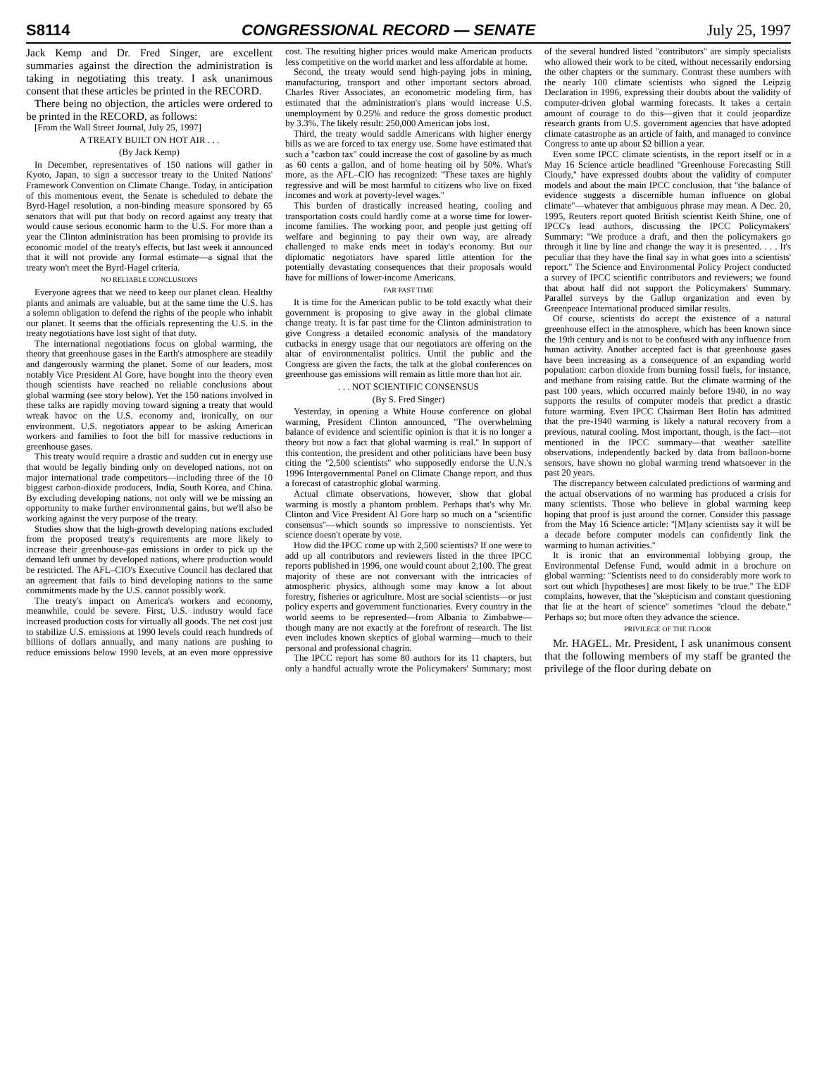S8114 CONGRESSIONAL RECORD — SENATE July 25, 1997
Jack Kemp and Dr. Fred Singer, are excellent summaries against the direction the administration is taking in negotiating this treaty. I ask unanimous consent that these articles be printed in the RECORD.
There being no objection, the articles were ordered to be printed in the RECORD, as follows:
[From the Wall Street Journal, July 25, 1997]
A TREATY BUILT ON HOT AIR . . .
(By Jack Kemp)
In December, representatives of 150 nations will gather in Kyoto, Japan, to sign a successor treaty to the United Nations' Framework Convention on Climate Change. Today, in anticipation of this momentous event, the Senate is scheduled to debate the Byrd-Hagel resolution, a non-binding measure sponsored by 65 senators that will put that body on record against any treaty that would cause serious economic harm to the U.S. For more than a year the Clinton administration has been promising to provide its economic model of the treaty's effects, but last week it announced that it will not provide any formal estimate—a signal that the treaty won't meet the Byrd-Hagel criteria.
NO RELIABLE CONCLUSIONS
Everyone agrees that we need to keep our planet clean. Healthy plants and animals are valuable, but at the same time the U.S. has a solemn obligation to defend the rights of the people who inhabit our planet. It seems that the officials representing the U.S. in the treaty negotiations have lost sight of that duty.
The international negotiations focus on global warming, the theory that greenhouse gases in the Earth's atmosphere are steadily and dangerously warming the planet. Some of our leaders, most notably Vice President Al Gore, have bought into the theory even though scientists have reached no reliable conclusions about global warming (see story below). Yet the 150 nations involved in these talks are rapidly moving toward signing a treaty that would wreak havoc on the U.S. economy and, ironically, on our environment. U.S. negotiators appear to be asking American workers and families to foot the bill for massive reductions in greenhouse gases.
This treaty would require a drastic and sudden cut in energy use that would be legally binding only on developed nations, not on major international trade competitors—including three of the 10 biggest carbon-dioxide producers, India, South Korea, and China. By excluding developing nations, not only will we be missing an opportunity to make further environmental gains, but we'll also be working against the very purpose of the treaty.
Studies show that the high-growth developing nations excluded from the proposed treaty's requirements are more likely to increase their greenhouse-gas emissions in order to pick up the demand left unmet by developed nations, where production would be restricted. The AFL–CIO's Executive Council has declared that an agreement that fails to bind developing nations to the same commitments made by the U.S. cannot possibly work.
The treaty's impact on America's workers and economy, meanwhile, could be severe. First, U.S. industry would face increased production costs for virtually all goods. The net cost just to stabilize U.S. emissions at 1990 levels could reach hundreds of billions of dollars annually, and many nations are pushing to reduce emissions below 1990 levels, at an even more oppressive cost. The resulting higher prices would make American products less competitive on the world market and less affordable at home.
Second, the treaty would send high-paying jobs in mining, manufacturing, transport and other important sectors abroad. Charles River Associates, an econometric modeling firm, has estimated that the administration's plans would increase U.S. unemployment by 0.25% and reduce the gross domestic product by 3.3%. The likely result: 250,000 American jobs lost.
Third, the treaty would saddle Americans with higher energy bills as we are forced to tax energy use. Some have estimated that such a ''carbon tax'' could increase the cost of gasoline by as much as 60 cents a gallon, and of home heating oil by 50%. What's more, as the AFL–CIO has recognized: ''These taxes are highly regressive and will be most harmful to citizens who live on fixed incomes and work at poverty-level wages.''
This burden of drastically increased heating, cooling and transportation costs could hardly come at a worse time for lower-income families. The working poor, and people just getting off welfare and beginning to pay their own way, are already challenged to make ends meet in today's economy. But our diplomatic negotiators have spared little attention for the potentially devastating consequences that their proposals would have for millions of lower-income Americans.
FAR PAST TIME
It is time for the American public to be told exactly what their government is proposing to give away in the global climate change treaty. It is far past time for the Clinton administration to give Congress a detailed economic analysis of the mandatory cutbacks in energy usage that our negotiators are offering on the altar of environmentalist politics. Until the public and the Congress are given the facts, the talk at the global conferences on greenhouse gas emissions will remain as little more than hot air.
. . . NOT SCIENTIFIC CONSENSUS
(By S. Fred Singer)
Yesterday, in opening a White House conference on global warming, President Clinton announced, ''The overwhelming balance of evidence and scientific opinion is that it is no longer a theory but now a fact that global warming is real.'' In support of this contention, the president and other politicians have been busy citing the ''2,500 scientists'' who supposedly endorse the U.N.'s 1996 Intergovernmental Panel on Climate Change report, and thus a forecast of catastrophic global warming.
Actual climate observations, however, show that global warming is mostly a phantom problem. Perhaps that's why Mr. Clinton and Vice President Al Gore harp so much on a ''scientific consensus''—which sounds so impressive to nonscientists. Yet science doesn't operate by vote.
How did the IPCC come up with 2,500 scientists? If one were to add up all contributors and reviewers listed in the three IPCC reports published in 1996, one would count about 2,100. The great majority of these are not conversant with the intricacies of atmospheric physics, although some may know a lot about forestry, fisheries or agriculture. Most are social scientists—or just policy experts and government functionaries. Every country in the world seems to be represented—from Albania to Zimbabwe—though many are not exactly at the forefront of research. The list even includes known skeptics of global warming—much to their personal and professional chagrin.
The IPCC report has some 80 authors for its 11 chapters, but only a handful actually wrote the Policymakers' Summary; most of the several hundred listed ''contributors'' are simply specialists who allowed their work to be cited, without necessarily endorsing the other chapters or the summary. Contrast these numbers with the nearly 100 climate scientists who signed the Leipzig Declaration in 1996, expressing their doubts about the validity of computer-driven global warming forecasts. It takes a certain amount of courage to do this—given that it could jeopardize research grants from U.S. government agencies that have adopted climate catastrophe as an article of faith, and managed to convince Congress to ante up about $2 billion a year.
Even some IPCC climate scientists, in the report itself or in a May 16 Science article headlined ''Greenhouse Forecasting Still Cloudy,'' have expressed doubts about the validity of computer models and about the main IPCC conclusion, that ''the balance of evidence suggests a discernible human influence on global climate''—whatever that ambiguous phrase may mean. A Dec. 20, 1995, Reuters report quoted British scientist Keith Shine, one of IPCC's lead authors, discussing the IPCC Policymakers' Summary: ''We produce a draft, and then the policymakers go through it line by line and change the way it is presented. . . . It's peculiar that they have the final say in what goes into a scientists' report.'' The Science and Environmental Policy Project conducted a survey of IPCC scientific contributors and reviewers; we found that about half did not support the Policymakers' Summary. Parallel surveys by the Gallup organization and even by Greenpeace International produced similar results.
Of course, scientists do accept the existence of a natural greenhouse effect in the atmosphere, which has been known since the 19th century and is not to be confused with any influence from human activity. Another accepted fact is that greenhouse gases have been increasing as a consequence of an expanding world population: carbon dioxide from burning fossil fuels, for instance, and methane from raising cattle. But the climate warming of the past 100 years, which occurred mainly before 1940, in no way supports the results of computer models that predict a drastic future warming. Even IPCC Chairman Bert Bolin has admitted that the pre-1940 warming is likely a natural recovery from a previous, natural cooling. Most important, though, is the fact—not mentioned in the IPCC summary—that weather satellite observations, independently backed by data from balloon-borne sensors, have shown no global warming trend whatsoever in the past 20 years.
The discrepancy between calculated predictions of warming and the actual observations of no warming has produced a crisis for many scientists. Those who believe in global warming keep hoping that proof is just around the corner. Consider this passage from the May 16 Science article: ''[M]any scientists say it will be a decade before computer models can confidently link the warming to human activities.''
It is ironic that an environmental lobbying group, the Environmental Defense Fund, would admit in a brochure on global warming: ''Scientists need to do considerably more work to sort out which [hypotheses] are most likely to be true.'' The EDF complains, however, that the ''skepticism and constant questioning that lie at the heart of science'' sometimes ''cloud the debate.'' Perhaps so; but more often they advance the science.
PRIVILEGE OF THE FLOOR
Mr. HAGEL. Mr. President, I ask unanimous consent that the following members of my staff be granted the privilege of the floor during debate on